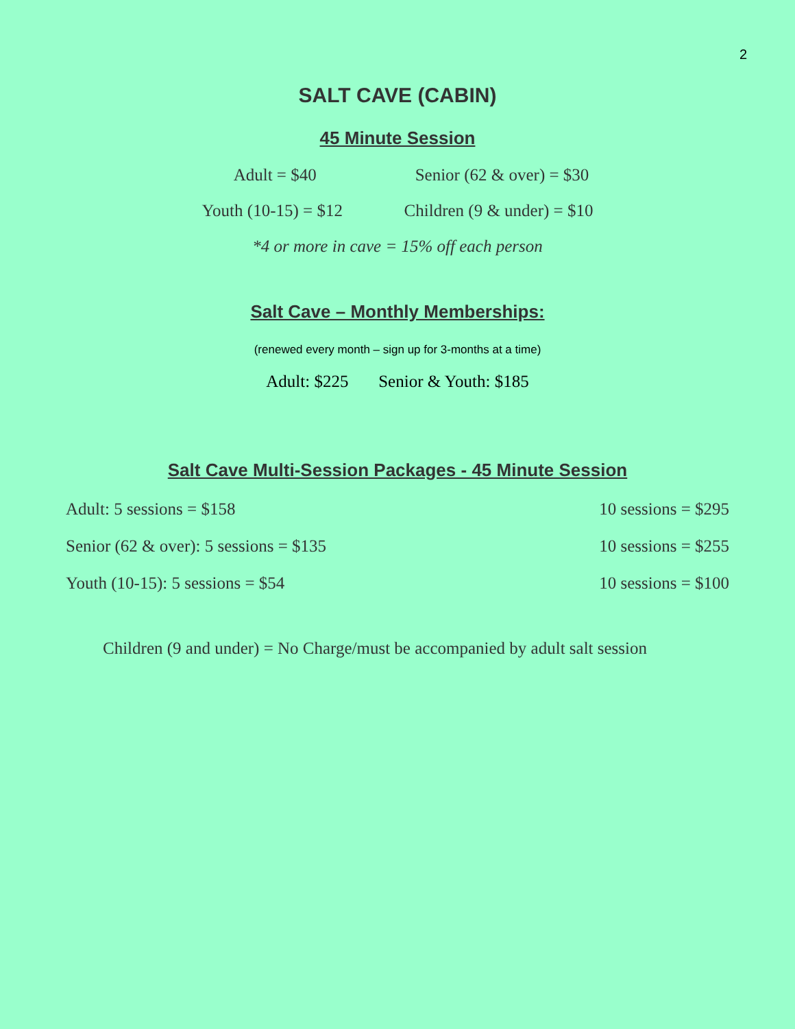2
SALT CAVE (CABIN)
45 Minute Session
Adult = $40 Senior (62 & over) = $30
Youth (10-15) = $12 Children (9 & under) = $10
*4 or more in cave = 15% off each person
Salt Cave – Monthly Memberships:
(renewed every month – sign up for 3-months at a time)
Adult: $225 Senior & Youth: $185
Salt Cave Multi-Session Packages - 45 Minute Session
Adult: 5 sessions = $158 10 sessions = $295
Senior (62 & over): 5 sessions = $135 10 sessions = $255
Youth (10-15): 5 sessions = $54 10 sessions = $100
Children (9 and under) = No Charge/must be accompanied by adult salt session